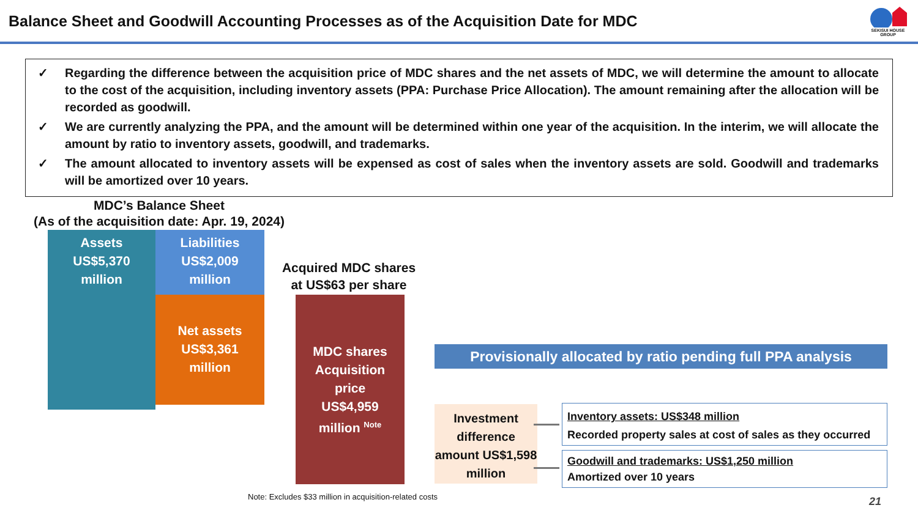Balance Sheet and Goodwill Accounting Processes as of the Acquisition Date for MDC
SEKISUI HOUSE GROUP
✓ Regarding the difference between the acquisition price of MDC shares and the net assets of MDC, we will determine the amount to allocate to the cost of the acquisition, including inventory assets (PPA: Purchase Price Allocation). The amount remaining after the allocation will be recorded as goodwill.
✓ We are currently analyzing the PPA, and the amount will be determined within one year of the acquisition. In the interim, we will allocate the amount by ratio to inventory assets, goodwill, and trademarks.
✓ The amount allocated to inventory assets will be expensed as cost of sales when the inventory assets are sold. Goodwill and trademarks will be amortized over 10 years.
MDC’s Balance Sheet
(As of the acquisition date: Apr. 19, 2024)
Assets
US$5,370
million
Liabilities
US$2,009
million
Net assets
US$3,361
million
Acquired MDC shares at US$63 per share
MDC shares
Acquisition
price
US$4,959
million <sup>Note</sup>
Provisionally allocated by ratio pending full PPA analysis
Investment difference amount US$1,598 million
Inventory assets: US$348 million
Recorded property sales at cost of sales as they occurred
Goodwill and trademarks: US$1,250 million
Amortized over 10 years
Note: Excludes $33 million in acquisition-related costs
21